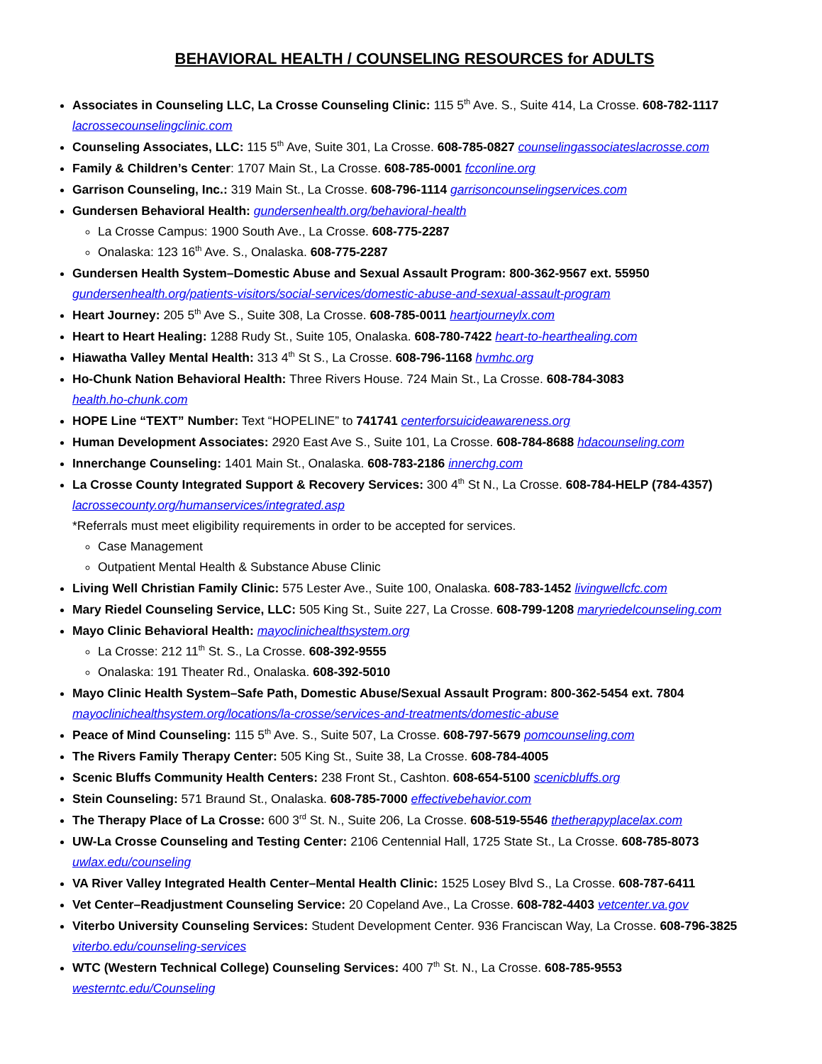BEHAVIORAL HEALTH / COUNSELING RESOURCES for ADULTS
Associates in Counseling LLC, La Crosse Counseling Clinic: 115 5<sup>th</sup> Ave. S., Suite 414, La Crosse. 608-782-1117
lacrossecounselingclinic.com
Counseling Associates, LLC: 115 5<sup>th</sup> Ave, Suite 301, La Crosse. 608-785-0827 counselingassociateslacrosse.com
Family & Children’s Center: 1707 Main St., La Crosse. 608-785-0001 fcconline.org
Garrison Counseling, Inc.: 319 Main St., La Crosse. 608-796-1114 garrisoncounselingservices.com
Gundersen Behavioral Health: gundersenhealth.org/behavioral-health
La Crosse Campus: 1900 South Ave., La Crosse. 608-775-2287
Onalaska: 123 16<sup>th</sup> Ave. S., Onalaska. 608-775-2287
Gundersen Health System–Domestic Abuse and Sexual Assault Program: 800-362-9567 ext. 55950
gundersenhealth.org/patients-visitors/social-services/domestic-abuse-and-sexual-assault-program
Heart Journey: 205 5<sup>th</sup> Ave S., Suite 308, La Crosse. 608-785-0011 heartjourneylx.com
Heart to Heart Healing: 1288 Rudy St., Suite 105, Onalaska. 608-780-7422 heart-to-hearthealing.com
Hiawatha Valley Mental Health: 313 4<sup>th</sup> St S., La Crosse. 608-796-1168 hvmhc.org
Ho-Chunk Nation Behavioral Health: Three Rivers House. 724 Main St., La Crosse. 608-784-3083
health.ho-chunk.com
HOPE Line “TEXT” Number: Text “HOPELINE” to 741741 centerforsuicideawareness.org
Human Development Associates: 2920 East Ave S., Suite 101, La Crosse. 608-784-8688 hdacounseling.com
Innerchange Counseling: 1401 Main St., Onalaska. 608-783-2186 innerchg.com
La Crosse County Integrated Support & Recovery Services: 300 4<sup>th</sup> St N., La Crosse. 608-784-HELP (784-4357)
lacrossecounty.org/humanservices/integrated.asp
*Referrals must meet eligibility requirements in order to be accepted for services.
Case Management
Outpatient Mental Health & Substance Abuse Clinic
Living Well Christian Family Clinic: 575 Lester Ave., Suite 100, Onalaska. 608-783-1452 livingwellcfc.com
Mary Riedel Counseling Service, LLC: 505 King St., Suite 227, La Crosse. 608-799-1208 maryriedelcounseling.com
Mayo Clinic Behavioral Health: mayoclinichealthsystem.org
La Crosse: 212 11<sup>th</sup> St. S., La Crosse. 608-392-9555
Onalaska: 191 Theater Rd., Onalaska. 608-392-5010
Mayo Clinic Health System–Safe Path, Domestic Abuse/Sexual Assault Program: 800-362-5454 ext. 7804
mayoclinichealthsystem.org/locations/la-crosse/services-and-treatments/domestic-abuse
Peace of Mind Counseling: 115 5<sup>th</sup> Ave. S., Suite 507, La Crosse. 608-797-5679 pomcounseling.com
The Rivers Family Therapy Center: 505 King St., Suite 38, La Crosse. 608-784-4005
Scenic Bluffs Community Health Centers: 238 Front St., Cashton. 608-654-5100 scenicbluffs.org
Stein Counseling: 571 Braund St., Onalaska. 608-785-7000 effectivebehavior.com
The Therapy Place of La Crosse: 600 3<sup>rd</sup> St. N., Suite 206, La Crosse. 608-519-5546 thetherapyplacelax.com
UW-La Crosse Counseling and Testing Center: 2106 Centennial Hall, 1725 State St., La Crosse. 608-785-8073
uwlax.edu/counseling
VA River Valley Integrated Health Center–Mental Health Clinic: 1525 Losey Blvd S., La Crosse. 608-787-6411
Vet Center–Readjustment Counseling Service: 20 Copeland Ave., La Crosse. 608-782-4403 vetcenter.va.gov
Viterbo University Counseling Services: Student Development Center. 936 Franciscan Way, La Crosse. 608-796-3825
viterbo.edu/counseling-services
WTC (Western Technical College) Counseling Services: 400 7<sup>th</sup> St. N., La Crosse. 608-785-9553
westerntc.edu/Counseling